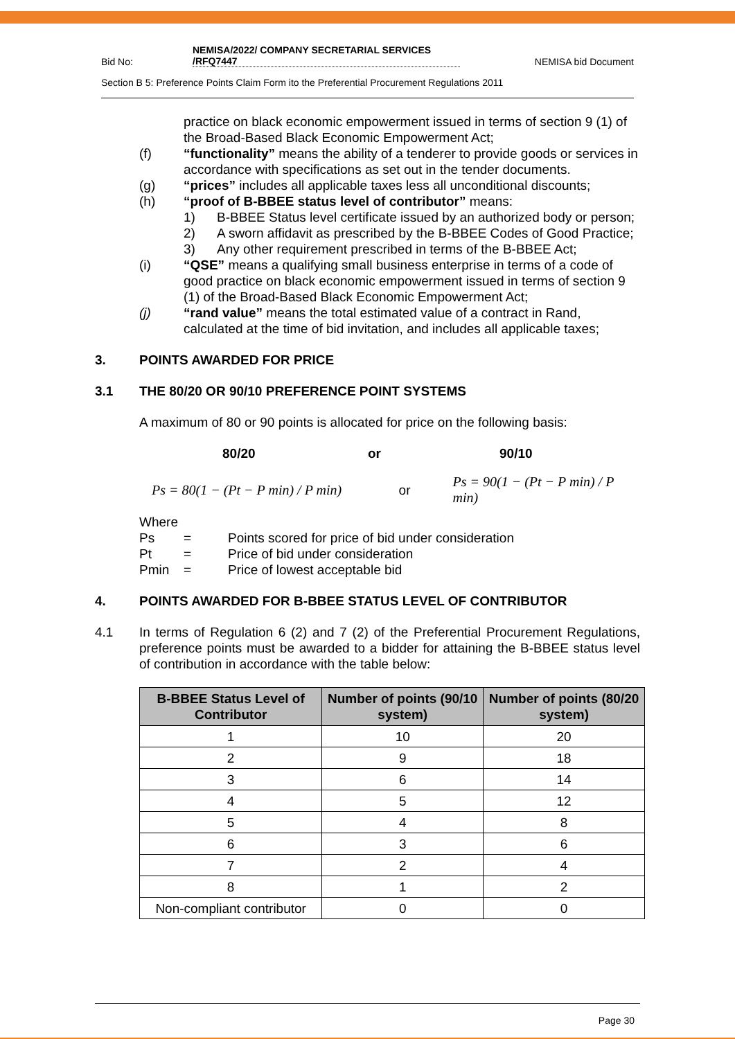Bid No: NEMISA/2022/ COMPANY SECRETARIAL SERVICES /RFQ7447 NEMISA bid Document
Section B 5: Preference Points Claim Form ito the Preferential Procurement Regulations 2011
practice on black economic empowerment issued in terms of section 9 (1) of the Broad-Based Black Economic Empowerment Act;
(f) “functionality” means the ability of a tenderer to provide goods or services in accordance with specifications as set out in the tender documents.
(g) “prices” includes all applicable taxes less all unconditional discounts;
(h) “proof of B-BBEE status level of contributor” means:
1) B-BBEE Status level certificate issued by an authorized body or person;
2) A sworn affidavit as prescribed by the B-BBEE Codes of Good Practice;
3) Any other requirement prescribed in terms of the B-BBEE Act;
(i) “QSE” means a qualifying small business enterprise in terms of a code of good practice on black economic empowerment issued in terms of section 9 (1) of the Broad-Based Black Economic Empowerment Act;
(j) “rand value” means the total estimated value of a contract in Rand, calculated at the time of bid invitation, and includes all applicable taxes;
3. POINTS AWARDED FOR PRICE
3.1 THE 80/20 OR 90/10 PREFERENCE POINT SYSTEMS
A maximum of 80 or 90 points is allocated for price on the following basis:
80/20 or 90/10
Ps = 80(1 − (Pt − P min) / P min) or Ps = 90(1 − (Pt − P min) / P min)
Where
Ps = Points scored for price of bid under consideration
Pt = Price of bid under consideration
Pmin = Price of lowest acceptable bid
4. POINTS AWARDED FOR B-BBEE STATUS LEVEL OF CONTRIBUTOR
4.1 In terms of Regulation 6 (2) and 7 (2) of the Preferential Procurement Regulations, preference points must be awarded to a bidder for attaining the B-BBEE status level of contribution in accordance with the table below:
| B-BBEE Status Level of Contributor | Number of points (90/10 system) | Number of points (80/20 system) |
| --- | --- | --- |
| 1 | 10 | 20 |
| 2 | 9 | 18 |
| 3 | 6 | 14 |
| 4 | 5 | 12 |
| 5 | 4 | 8 |
| 6 | 3 | 6 |
| 7 | 2 | 4 |
| 8 | 1 | 2 |
| Non-compliant contributor | 0 | 0 |
Page 30